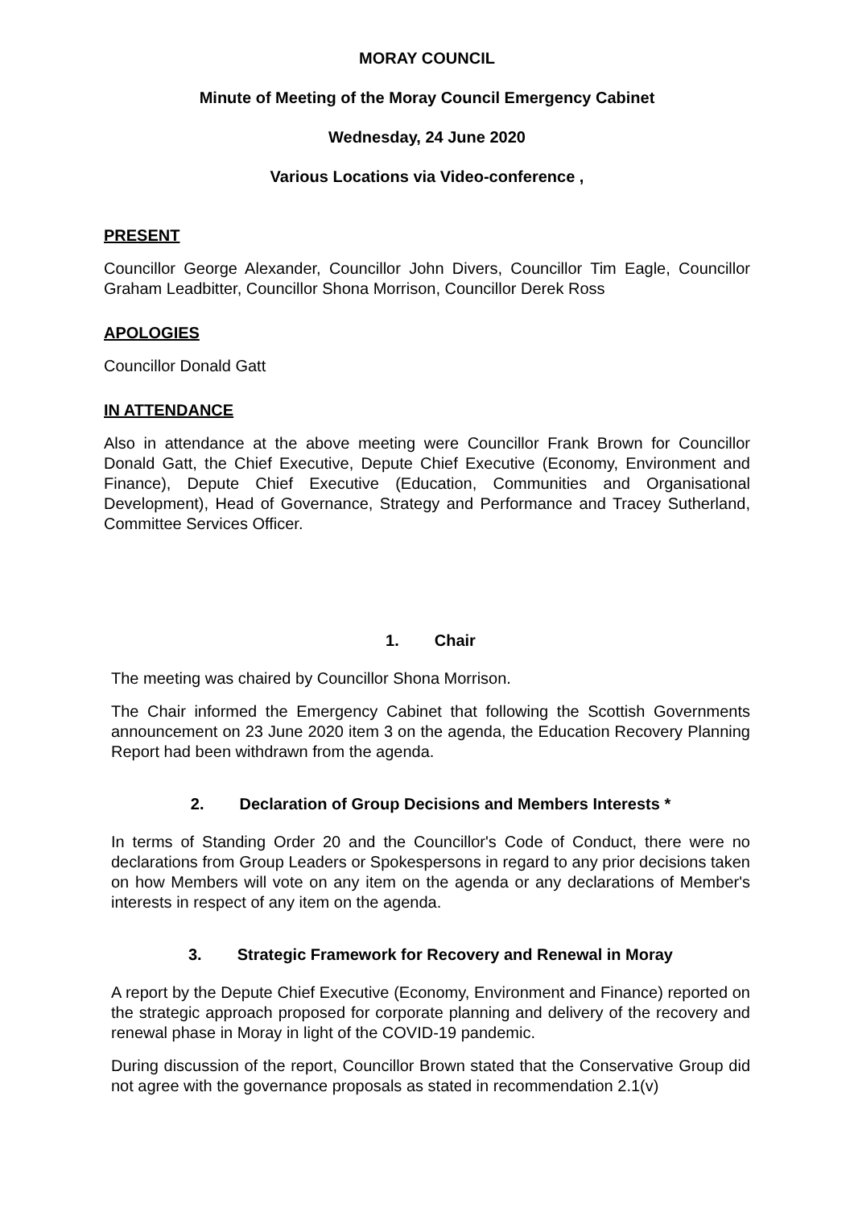MORAY COUNCIL
Minute of Meeting of the Moray Council Emergency Cabinet
Wednesday, 24 June 2020
Various Locations via Video-conference ,
PRESENT
Councillor George Alexander, Councillor John Divers, Councillor Tim Eagle, Councillor Graham Leadbitter, Councillor Shona Morrison, Councillor Derek Ross
APOLOGIES
Councillor Donald Gatt
IN ATTENDANCE
Also in attendance at the above meeting were Councillor Frank Brown for Councillor Donald Gatt, the Chief Executive, Depute Chief Executive (Economy, Environment and Finance), Depute Chief Executive (Education, Communities and Organisational Development), Head of Governance, Strategy and Performance and Tracey Sutherland, Committee Services Officer.
1. Chair
The meeting was chaired by Councillor Shona Morrison.
The Chair informed the Emergency Cabinet that following the Scottish Governments announcement on 23 June 2020 item 3 on the agenda, the Education Recovery Planning Report had been withdrawn from the agenda.
2. Declaration of Group Decisions and Members Interests *
In terms of Standing Order 20 and the Councillor's Code of Conduct, there were no declarations from Group Leaders or Spokespersons in regard to any prior decisions taken on how Members will vote on any item on the agenda or any declarations of Member's interests in respect of any item on the agenda.
3. Strategic Framework for Recovery and Renewal in Moray
A report by the Depute Chief Executive (Economy, Environment and Finance) reported on the strategic approach proposed for corporate planning and delivery of the recovery and renewal phase in Moray in light of the COVID-19 pandemic.
During discussion of the report, Councillor Brown stated that the Conservative Group did not agree with the governance proposals as stated in recommendation 2.1(v)